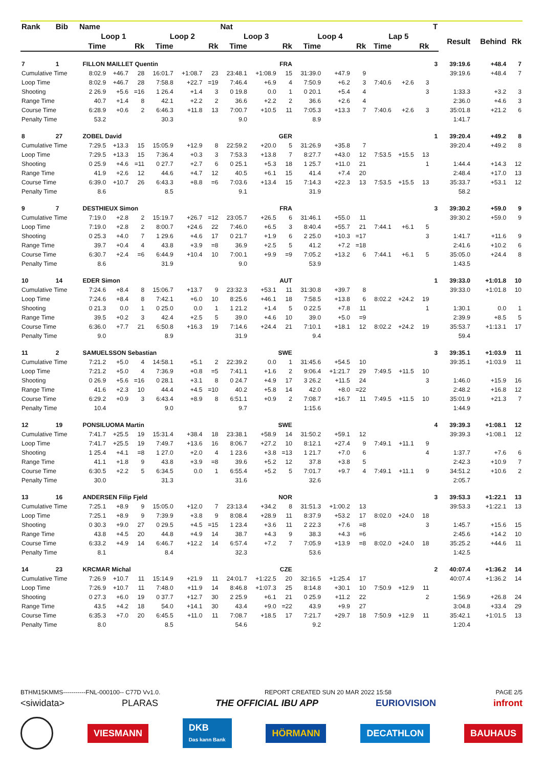| Rank | Bib | Name | | | | | | | Nat | | | | | | | | | T | | | |
| --- | --- | --- | --- | --- | --- | --- | --- | --- | --- | --- | --- | --- | --- | --- | --- | --- | --- | --- | --- | --- | --- |
| | | | Loop 1 | | | Loop 2 | | | Loop 3 | | | Loop 4 | | | Lap 5 | | | | Result | Behind | Rk |
| | | | Time | | Rk | Time | | Rk | Time | | Rk | Time | | Rk | Time | | Rk | | | | |
| 7 | 1 | | FILLON MAILLET Quentin | | | | | | | FRA | | | | | | | | 3 | 39:19.6 | +48.4 | 7 |
| Cumulative Time | | | 8:02.9 | +46.7 | 28 | 16:01.7 | +1:08.7 | 23 | 23:48.1 | +1:08.9 | 15 | 31:39.0 | +47.9 | 9 | | | | | 39:19.6 | +48.4 | 7 |
| Loop Time | | | 8:02.9 | +46.7 | 28 | 7:58.8 | +22.7 | =19 | 7:46.4 | +6.9 | 4 | 7:50.9 | +6.2 | 3 | 7:40.6 | +2.6 | 3 | | | | |
| Shooting | | | 2 26.9 | +5.6 | =16 | 1 26.4 | +1.4 | 3 | 0 19.8 | 0.0 | 1 | 0 20.1 | +5.4 | 4 | | | 3 | | 1:33.3 | +3.2 | 3 |
| Range Time | | | 40.7 | +1.4 | 8 | 42.1 | +2.2 | 2 | 36.6 | +2.2 | 2 | 36.6 | +2.6 | 4 | | | | | 2:36.0 | +4.6 | 3 |
| Course Time | | | 6:28.9 | +0.6 | 2 | 6:46.3 | +11.8 | 13 | 7:00.7 | +10.5 | 11 | 7:05.3 | +13.3 | 7 | 7:40.6 | +2.6 | 3 | | 35:01.8 | +21.2 | 6 |
| Penalty Time | | | 53.2 | | | 30.3 | | | 9.0 | | | 8.9 | | | | | | | 1:41.7 | | |
| 8 | 27 | | ZOBEL David | | | | | | | GER | | | | | | | | 1 | 39:20.4 | +49.2 | 8 |
| Cumulative Time | | | 7:29.5 | +13.3 | 15 | 15:05.9 | +12.9 | 8 | 22:59.2 | +20.0 | 5 | 31:26.9 | +35.8 | 7 | | | | | 39:20.4 | +49.2 | 8 |
| Loop Time | | | 7:29.5 | +13.3 | 15 | 7:36.4 | +0.3 | 3 | 7:53.3 | +13.8 | 7 | 8:27.7 | +43.0 | 12 | 7:53.5 | +15.5 | 13 | | | | |
| Shooting | | | 0 25.9 | +4.6 | =11 | 0 27.7 | +2.7 | 6 | 0 25.1 | +5.3 | 18 | 1 25.7 | +11.0 | 21 | | | 1 | | 1:44.4 | +14.3 | 12 |
| Range Time | | | 41.9 | +2.6 | 12 | 44.6 | +4.7 | 12 | 40.5 | +6.1 | 15 | 41.4 | +7.4 | 20 | | | | | 2:48.4 | +17.0 | 13 |
| Course Time | | | 6:39.0 | +10.7 | 26 | 6:43.3 | +8.8 | =6 | 7:03.6 | +13.4 | 15 | 7:14.3 | +22.3 | 13 | 7:53.5 | +15.5 | 13 | | 35:33.7 | +53.1 | 12 |
| Penalty Time | | | 8.6 | | | 8.5 | | | 9.1 | | | 31.9 | | | | | | | 58.2 | | |
| 9 | 7 | | DESTHIEUX Simon | | | | | | | FRA | | | | | | | | 3 | 39:30.2 | +59.0 | 9 |
| Cumulative Time | | | 7:19.0 | +2.8 | 2 | 15:19.7 | +26.7 | =12 | 23:05.7 | +26.5 | 6 | 31:46.1 | +55.0 | 11 | | | | | 39:30.2 | +59.0 | 9 |
| Loop Time | | | 7:19.0 | +2.8 | 2 | 8:00.7 | +24.6 | 22 | 7:46.0 | +6.5 | 3 | 8:40.4 | +55.7 | 21 | 7:44.1 | +6.1 | 5 | | | | |
| Shooting | | | 0 25.3 | +4.0 | 7 | 1 29.6 | +4.6 | 17 | 0 21.7 | +1.9 | 6 | 2 25.0 | +10.3 | =17 | | | 3 | | 1:41.7 | +11.6 | 9 |
| Range Time | | | 39.7 | +0.4 | 4 | 43.8 | +3.9 | =8 | 36.9 | +2.5 | 5 | 41.2 | +7.2 | =18 | | | | | 2:41.6 | +10.2 | 6 |
| Course Time | | | 6:30.7 | +2.4 | =6 | 6:44.9 | +10.4 | 10 | 7:00.1 | +9.9 | =9 | 7:05.2 | +13.2 | 6 | 7:44.1 | +6.1 | 5 | | 35:05.0 | +24.4 | 8 |
| Penalty Time | | | 8.6 | | | 31.9 | | | 9.0 | | | 53.9 | | | | | | | 1:43.5 | | |
| 10 | 14 | | EDER Simon | | | | | | | AUT | | | | | | | | 1 | 39:33.0 | +1:01.8 | 10 |
| Cumulative Time | | | 7:24.6 | +8.4 | 8 | 15:06.7 | +13.7 | 9 | 23:32.3 | +53.1 | 11 | 31:30.8 | +39.7 | 8 | | | | | 39:33.0 | +1:01.8 | 10 |
| Loop Time | | | 7:24.6 | +8.4 | 8 | 7:42.1 | +6.0 | 10 | 8:25.6 | +46.1 | 18 | 7:58.5 | +13.8 | 6 | 8:02.2 | +24.2 | 19 | | | | |
| Shooting | | | 0 21.3 | 0.0 | 1 | 0 25.0 | 0.0 | 1 | 1 21.2 | +1.4 | 5 | 0 22.5 | +7.8 | 11 | | | 1 | | 1:30.1 | 0.0 | 1 |
| Range Time | | | 39.5 | +0.2 | 3 | 42.4 | +2.5 | 5 | 39.0 | +4.6 | 10 | 39.0 | +5.0 | =9 | | | | | 2:39.9 | +8.5 | 5 |
| Course Time | | | 6:36.0 | +7.7 | 21 | 6:50.8 | +16.3 | 19 | 7:14.6 | +24.4 | 21 | 7:10.1 | +18.1 | 12 | 8:02.2 | +24.2 | 19 | | 35:53.7 | +1:13.1 | 17 |
| Penalty Time | | | 9.0 | | | 8.9 | | | 31.9 | | | 9.4 | | | | | | | 59.4 | | |
| 11 | 2 | | SAMUELSSON Sebastian | | | | | | | SWE | | | | | | | | 3 | 39:35.1 | +1:03.9 | 11 |
| Cumulative Time | | | 7:21.2 | +5.0 | 4 | 14:58.1 | +5.1 | 2 | 22:39.2 | 0.0 | 1 | 31:45.6 | +54.5 | 10 | | | | | 39:35.1 | +1:03.9 | 11 |
| Loop Time | | | 7:21.2 | +5.0 | 4 | 7:36.9 | +0.8 | =5 | 7:41.1 | +1.6 | 2 | 9:06.4 | +1:21.7 | 29 | 7:49.5 | +11.5 | 10 | | | | |
| Shooting | | | 0 26.9 | +5.6 | =16 | 0 28.1 | +3.1 | 8 | 0 24.7 | +4.9 | 17 | 3 26.2 | +11.5 | 24 | | | 3 | | 1:46.0 | +15.9 | 16 |
| Range Time | | | 41.6 | +2.3 | 10 | 44.4 | +4.5 | =10 | 40.2 | +5.8 | 14 | 42.0 | +8.0 | =22 | | | | | 2:48.2 | +16.8 | 12 |
| Course Time | | | 6:29.2 | +0.9 | 3 | 6:43.4 | +8.9 | 8 | 6:51.1 | +0.9 | 2 | 7:08.7 | +16.7 | 11 | 7:49.5 | +11.5 | 10 | | 35:01.9 | +21.3 | 7 |
| Penalty Time | | | 10.4 | | | 9.0 | | | 9.7 | | | 1:15.6 | | | | | | | 1:44.9 | | |
| 12 | 19 | | PONSILUOMA Martin | | | | | | | SWE | | | | | | | | 4 | 39:39.3 | +1:08.1 | 12 |
| Cumulative Time | | | 7:41.7 | +25.5 | 19 | 15:31.4 | +38.4 | 18 | 23:38.1 | +58.9 | 14 | 31:50.2 | +59.1 | 12 | | | | | 39:39.3 | +1:08.1 | 12 |
| Loop Time | | | 7:41.7 | +25.5 | 19 | 7:49.7 | +13.6 | 16 | 8:06.7 | +27.2 | 10 | 8:12.1 | +27.4 | 9 | 7:49.1 | +11.1 | 9 | | | | |
| Shooting | | | 1 25.4 | +4.1 | =8 | 1 27.0 | +2.0 | 4 | 1 23.6 | +3.8 | =13 | 1 21.7 | +7.0 | 6 | | | 4 | | 1:37.7 | +7.6 | 6 |
| Range Time | | | 41.1 | +1.8 | 9 | 43.8 | +3.9 | =8 | 39.6 | +5.2 | 12 | 37.8 | +3.8 | 5 | | | | | 2:42.3 | +10.9 | 7 |
| Course Time | | | 6:30.5 | +2.2 | 5 | 6:34.5 | 0.0 | 1 | 6:55.4 | +5.2 | 5 | 7:01.7 | +9.7 | 4 | 7:49.1 | +11.1 | 9 | | 34:51.2 | +10.6 | 2 |
| Penalty Time | | | 30.0 | | | 31.3 | | | 31.6 | | | 32.6 | | | | | | | 2:05.7 | | |
| 13 | 16 | | ANDERSEN Filip Fjeld | | | | | | | NOR | | | | | | | | 3 | 39:53.3 | +1:22.1 | 13 |
| Cumulative Time | | | 7:25.1 | +8.9 | 9 | 15:05.0 | +12.0 | 7 | 23:13.4 | +34.2 | 8 | 31:51.3 | +1:00.2 | 13 | | | | | 39:53.3 | +1:22.1 | 13 |
| Loop Time | | | 7:25.1 | +8.9 | 9 | 7:39.9 | +3.8 | 9 | 8:08.4 | +28.9 | 11 | 8:37.9 | +53.2 | 17 | 8:02.0 | +24.0 | 18 | | | | |
| Shooting | | | 0 30.3 | +9.0 | 27 | 0 29.5 | +4.5 | =15 | 1 23.4 | +3.6 | 11 | 2 22.3 | +7.6 | =8 | | | 3 | | 1:45.7 | +15.6 | 15 |
| Range Time | | | 43.8 | +4.5 | 20 | 44.8 | +4.9 | 14 | 38.7 | +4.3 | 9 | 38.3 | +4.3 | =6 | | | | | 2:45.6 | +14.2 | 10 |
| Course Time | | | 6:33.2 | +4.9 | 14 | 6:46.7 | +12.2 | 14 | 6:57.4 | +7.2 | 7 | 7:05.9 | +13.9 | =8 | 8:02.0 | +24.0 | 18 | | 35:25.2 | +44.6 | 11 |
| Penalty Time | | | 8.1 | | | 8.4 | | | 32.3 | | | 53.6 | | | | | | | 1:42.5 | | |
| 14 | 23 | | KRCMAR Michal | | | | | | | CZE | | | | | | | | 2 | 40:07.4 | +1:36.2 | 14 |
| Cumulative Time | | | 7:26.9 | +10.7 | 11 | 15:14.9 | +21.9 | 11 | 24:01.7 | +1:22.5 | 20 | 32:16.5 | +1:25.4 | 17 | | | | | 40:07.4 | +1:36.2 | 14 |
| Loop Time | | | 7:26.9 | +10.7 | 11 | 7:48.0 | +11.9 | 14 | 8:46.8 | +1:07.3 | 25 | 8:14.8 | +30.1 | 10 | 7:50.9 | +12.9 | 11 | | | | |
| Shooting | | | 0 27.3 | +6.0 | 19 | 0 37.7 | +12.7 | 30 | 2 25.9 | +6.1 | 21 | 0 25.9 | +11.2 | 22 | | | 2 | | 1:56.9 | +26.8 | 24 |
| Range Time | | | 43.5 | +4.2 | 18 | 54.0 | +14.1 | 30 | 43.4 | +9.0 | =22 | 43.9 | +9.9 | 27 | | | | | 3:04.8 | +33.4 | 29 |
| Course Time | | | 6:35.3 | +7.0 | 20 | 6:45.5 | +11.0 | 11 | 7:08.7 | +18.5 | 17 | 7:21.7 | +29.7 | 18 | 7:50.9 | +12.9 | 11 | | 35:42.1 | +1:01.5 | 13 |
| Penalty Time | | | 8.0 | | | 8.5 | | | 54.6 | | | 9.2 | | | | | | | 1:20.4 | | |
BTHM15KMMS-----------FNL-000100-- C77D Vv1.0. REPORT CREATED SUN 20 MAR 2022 15:58 PAGE 2/5
<siwidata> PLARAS THE OFFICIAL IBU APP EURIOVISION infront
VIESMANN DKB
Das kann Bank HÖRMANN DECATHLON BAUHAUS